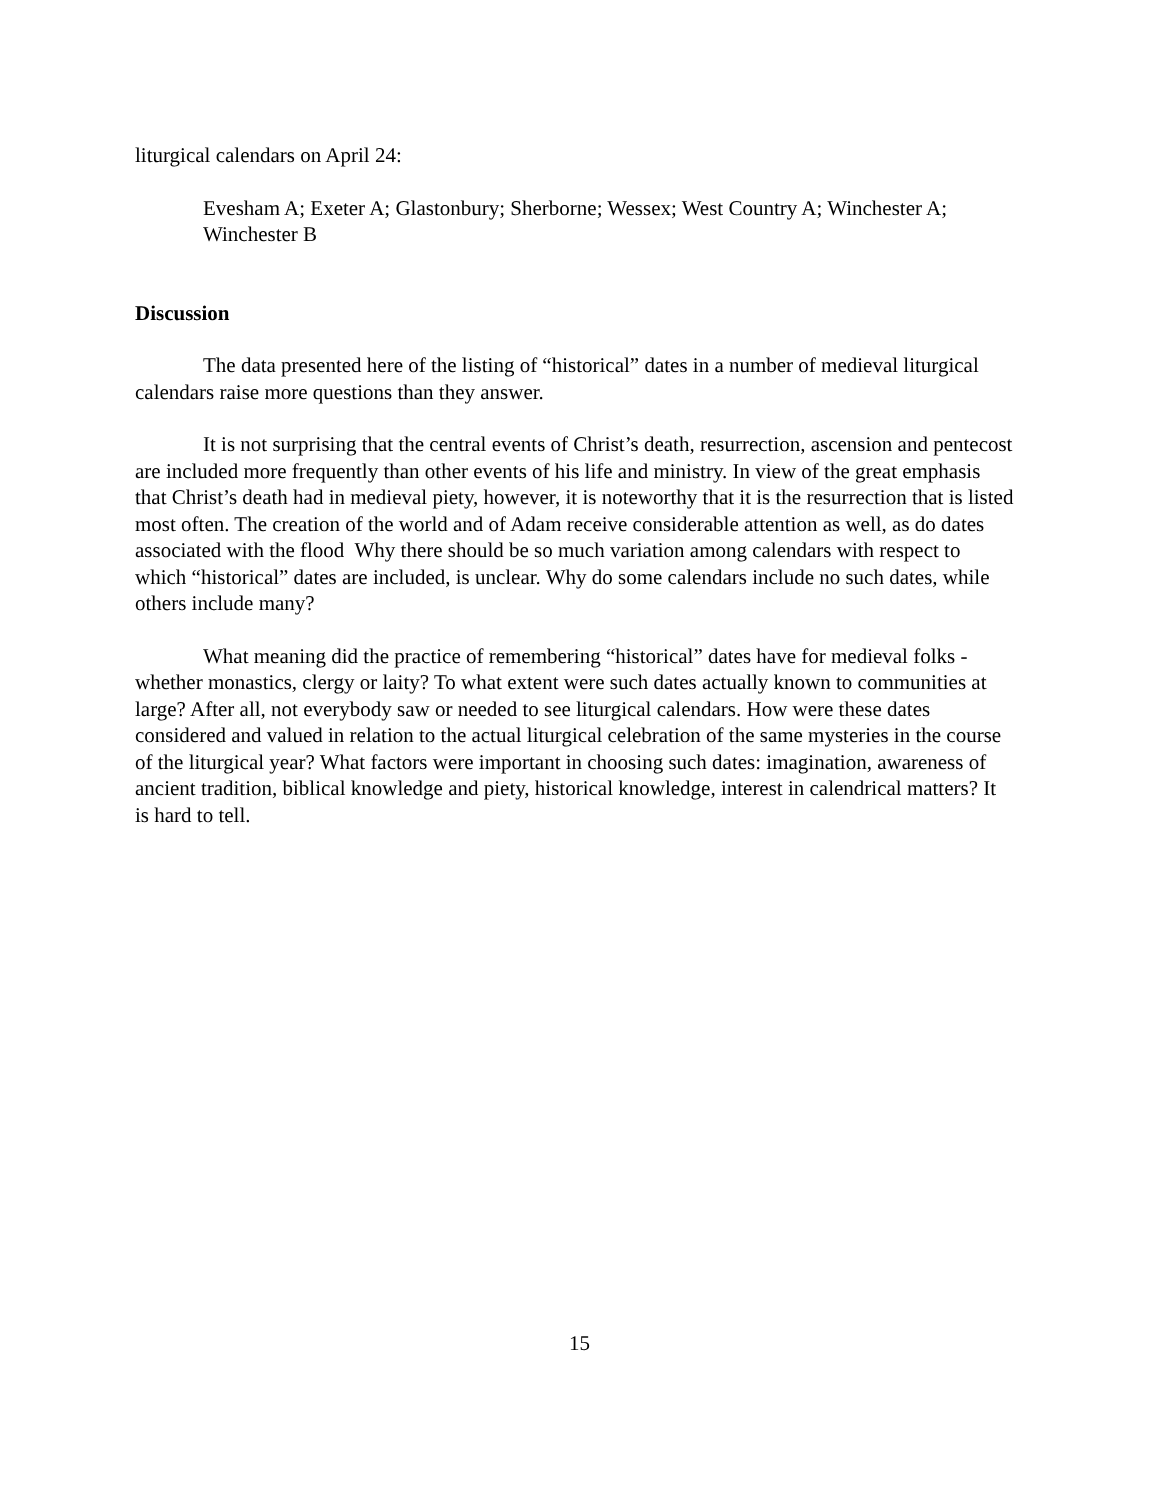liturgical calendars on April 24:
Evesham A; Exeter A; Glastonbury; Sherborne; Wessex; West Country A; Winchester A; Winchester B
Discussion
The data presented here of the listing of “historical” dates in a number of medieval liturgical calendars raise more questions than they answer.
It is not surprising that the central events of Christ’s death, resurrection, ascension and pentecost are included more frequently than other events of his life and ministry. In view of the great emphasis that Christ’s death had in medieval piety, however, it is noteworthy that it is the resurrection that is listed most often. The creation of the world and of Adam receive considerable attention as well, as do dates associated with the flood Why there should be so much variation among calendars with respect to which “historical” dates are included, is unclear. Why do some calendars include no such dates, while others include many?
What meaning did the practice of remembering “historical” dates have for medieval folks - whether monastics, clergy or laity? To what extent were such dates actually known to communities at large? After all, not everybody saw or needed to see liturgical calendars. How were these dates considered and valued in relation to the actual liturgical celebration of the same mysteries in the course of the liturgical year? What factors were important in choosing such dates: imagination, awareness of ancient tradition, biblical knowledge and piety, historical knowledge, interest in calendrical matters? It is hard to tell.
15